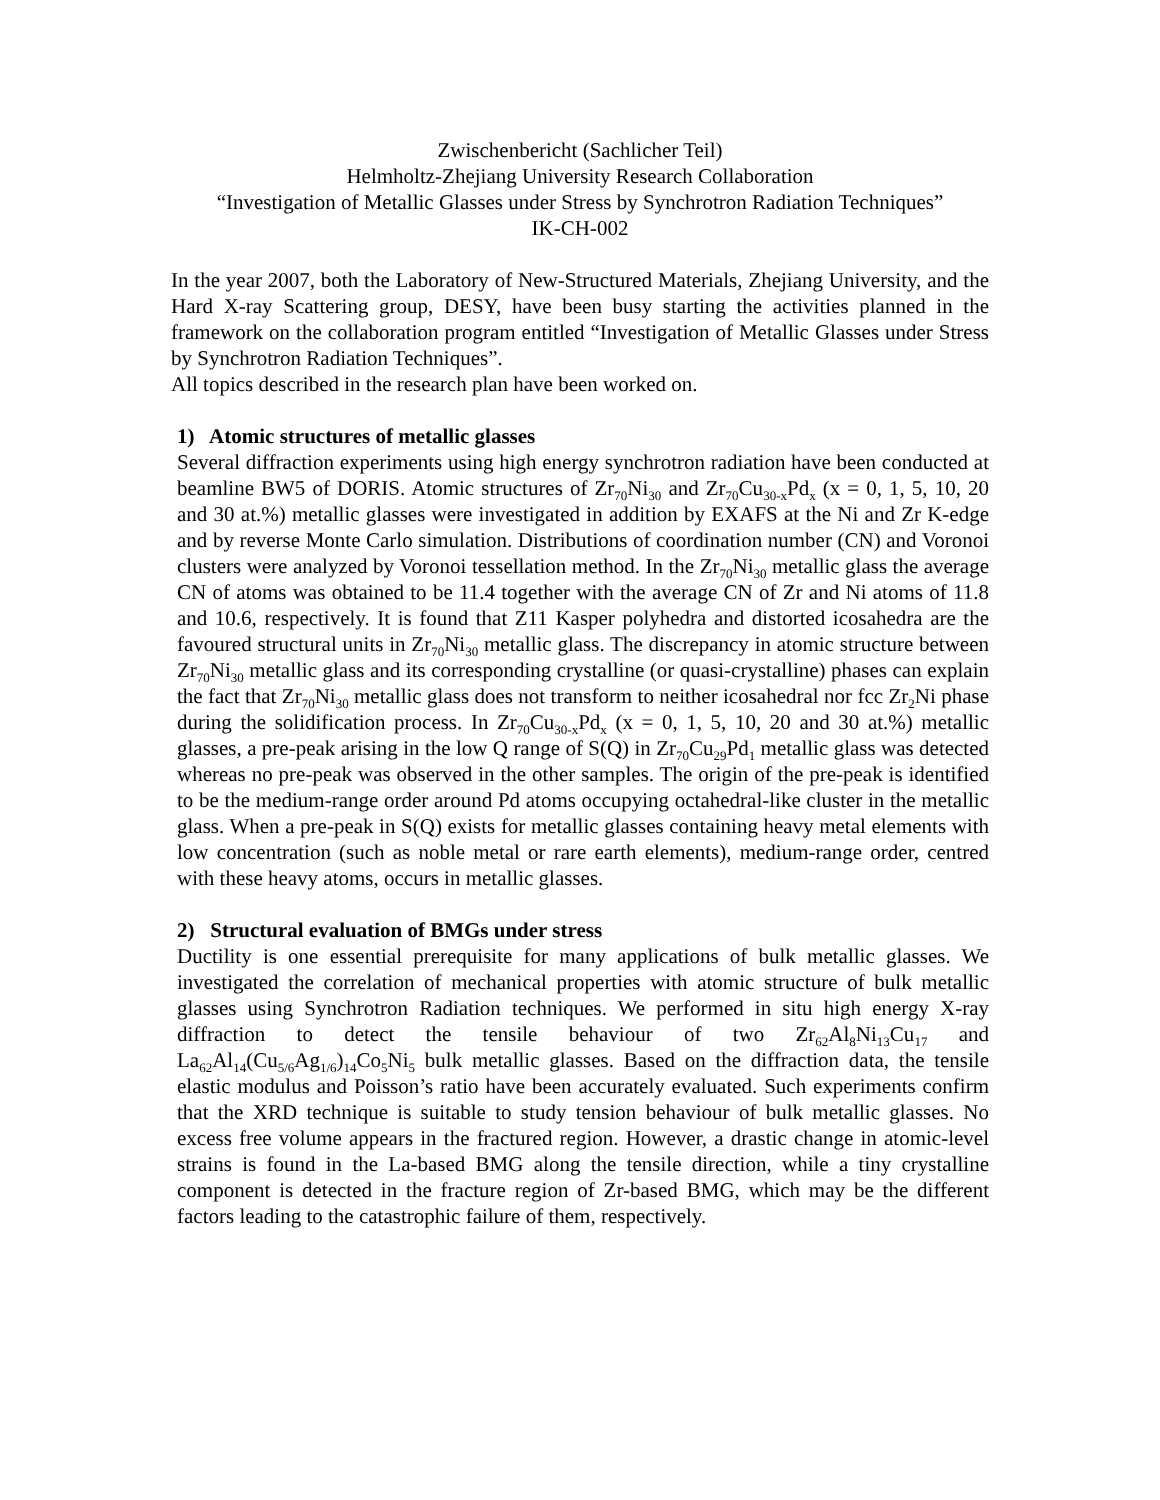Zwischenbericht (Sachlicher Teil)
Helmholtz-Zhejiang University Research Collaboration
“Investigation of Metallic Glasses under Stress by Synchrotron Radiation Techniques”
IK-CH-002
In the year 2007, both the Laboratory of New-Structured Materials, Zhejiang University, and the Hard X-ray Scattering group, DESY, have been busy starting the activities planned in the framework on the collaboration program entitled “Investigation of Metallic Glasses under Stress by Synchrotron Radiation Techniques”.
All topics described in the research plan have been worked on.
1) Atomic structures of metallic glasses
Several diffraction experiments using high energy synchrotron radiation have been conducted at beamline BW5 of DORIS. Atomic structures of Zr<sub>70</sub>Ni<sub>30</sub> and Zr<sub>70</sub>Cu<sub>30-x</sub>Pd<sub>x</sub> (x = 0, 1, 5, 10, 20 and 30 at.%) metallic glasses were investigated in addition by EXAFS at the Ni and Zr K-edge and by reverse Monte Carlo simulation. Distributions of coordination number (CN) and Voronoi clusters were analyzed by Voronoi tessellation method. In the Zr<sub>70</sub>Ni<sub>30</sub> metallic glass the average CN of atoms was obtained to be 11.4 together with the average CN of Zr and Ni atoms of 11.8 and 10.6, respectively. It is found that Z11 Kasper polyhedra and distorted icosahedra are the favoured structural units in Zr<sub>70</sub>Ni<sub>30</sub> metallic glass. The discrepancy in atomic structure between Zr<sub>70</sub>Ni<sub>30</sub> metallic glass and its corresponding crystalline (or quasi-crystalline) phases can explain the fact that Zr<sub>70</sub>Ni<sub>30</sub> metallic glass does not transform to neither icosahedral nor fcc Zr<sub>2</sub>Ni phase during the solidification process. In Zr<sub>70</sub>Cu<sub>30-x</sub>Pd<sub>x</sub> (x = 0, 1, 5, 10, 20 and 30 at.%) metallic glasses, a pre-peak arising in the low Q range of S(Q) in Zr<sub>70</sub>Cu<sub>29</sub>Pd<sub>1</sub> metallic glass was detected whereas no pre-peak was observed in the other samples. The origin of the pre-peak is identified to be the medium-range order around Pd atoms occupying octahedral-like cluster in the metallic glass. When a pre-peak in S(Q) exists for metallic glasses containing heavy metal elements with low concentration (such as noble metal or rare earth elements), medium-range order, centred with these heavy atoms, occurs in metallic glasses.
2) Structural evaluation of BMGs under stress
Ductility is one essential prerequisite for many applications of bulk metallic glasses. We investigated the correlation of mechanical properties with atomic structure of bulk metallic glasses using Synchrotron Radiation techniques. We performed in situ high energy X-ray diffraction to detect the tensile behaviour of two Zr<sub>62</sub>Al<sub>8</sub>Ni<sub>13</sub>Cu<sub>17</sub> and La<sub>62</sub>Al<sub>14</sub>(Cu<sub>5/6</sub>Ag<sub>1/6</sub>)<sub>14</sub>Co<sub>5</sub>Ni<sub>5</sub> bulk metallic glasses. Based on the diffraction data, the tensile elastic modulus and Poisson’s ratio have been accurately evaluated. Such experiments confirm that the XRD technique is suitable to study tension behaviour of bulk metallic glasses. No excess free volume appears in the fractured region. However, a drastic change in atomic-level strains is found in the La-based BMG along the tensile direction, while a tiny crystalline component is detected in the fracture region of Zr-based BMG, which may be the different factors leading to the catastrophic failure of them, respectively.